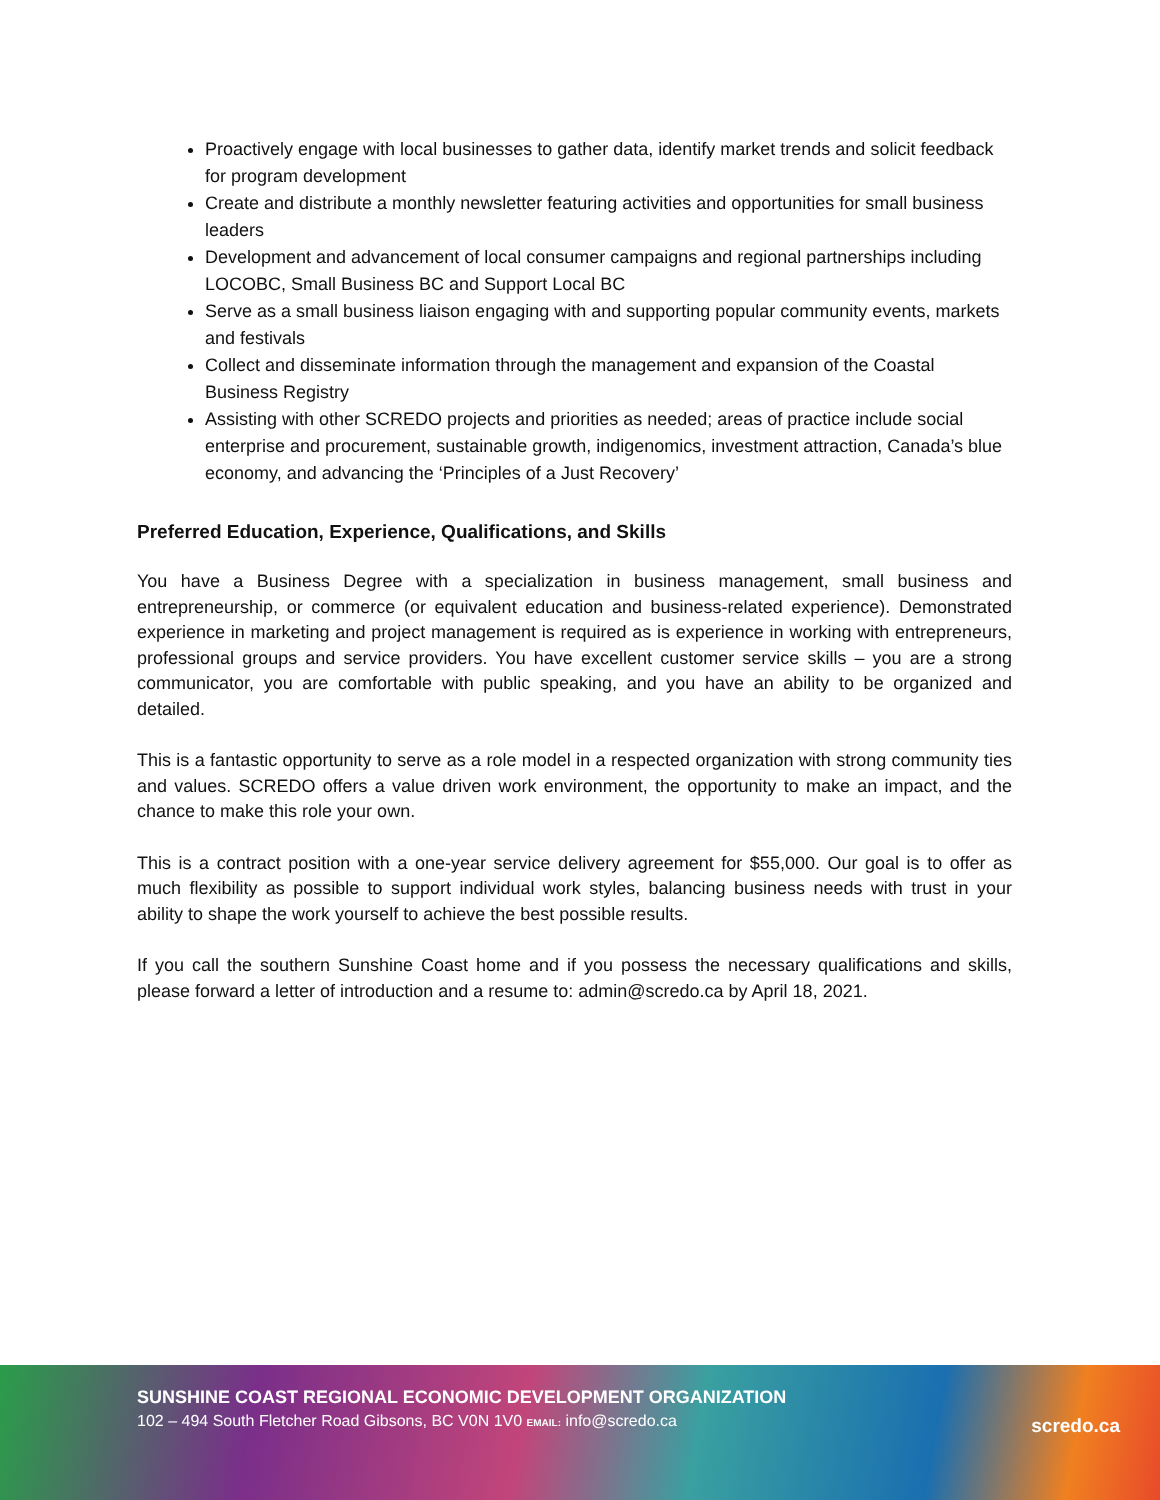Proactively engage with local businesses to gather data, identify market trends and solicit feedback for program development
Create and distribute a monthly newsletter featuring activities and opportunities for small business leaders
Development and advancement of local consumer campaigns and regional partnerships including LOCOBC, Small Business BC and Support Local BC
Serve as a small business liaison engaging with and supporting popular community events, markets and festivals
Collect and disseminate information through the management and expansion of the Coastal Business Registry
Assisting with other SCREDO projects and priorities as needed; areas of practice include social enterprise and procurement, sustainable growth, indigenomics, investment attraction, Canada’s blue economy, and advancing the ‘Principles of a Just Recovery’
Preferred Education, Experience, Qualifications, and Skills
You have a Business Degree with a specialization in business management, small business and entrepreneurship, or commerce (or equivalent education and business-related experience). Demonstrated experience in marketing and project management is required as is experience in working with entrepreneurs, professional groups and service providers. You have excellent customer service skills – you are a strong communicator, you are comfortable with public speaking, and you have an ability to be organized and detailed.
This is a fantastic opportunity to serve as a role model in a respected organization with strong community ties and values. SCREDO offers a value driven work environment, the opportunity to make an impact, and the chance to make this role your own.
This is a contract position with a one-year service delivery agreement for $55,000. Our goal is to offer as much flexibility as possible to support individual work styles, balancing business needs with trust in your ability to shape the work yourself to achieve the best possible results.
If you call the southern Sunshine Coast home and if you possess the necessary qualifications and skills, please forward a letter of introduction and a resume to: admin@scredo.ca by April 18, 2021.
SUNSHINE COAST REGIONAL ECONOMIC DEVELOPMENT ORGANIZATION
102 – 494 South Fletcher Road Gibsons, BC V0N 1V0 EMAIL: info@scredo.ca
scredo.ca